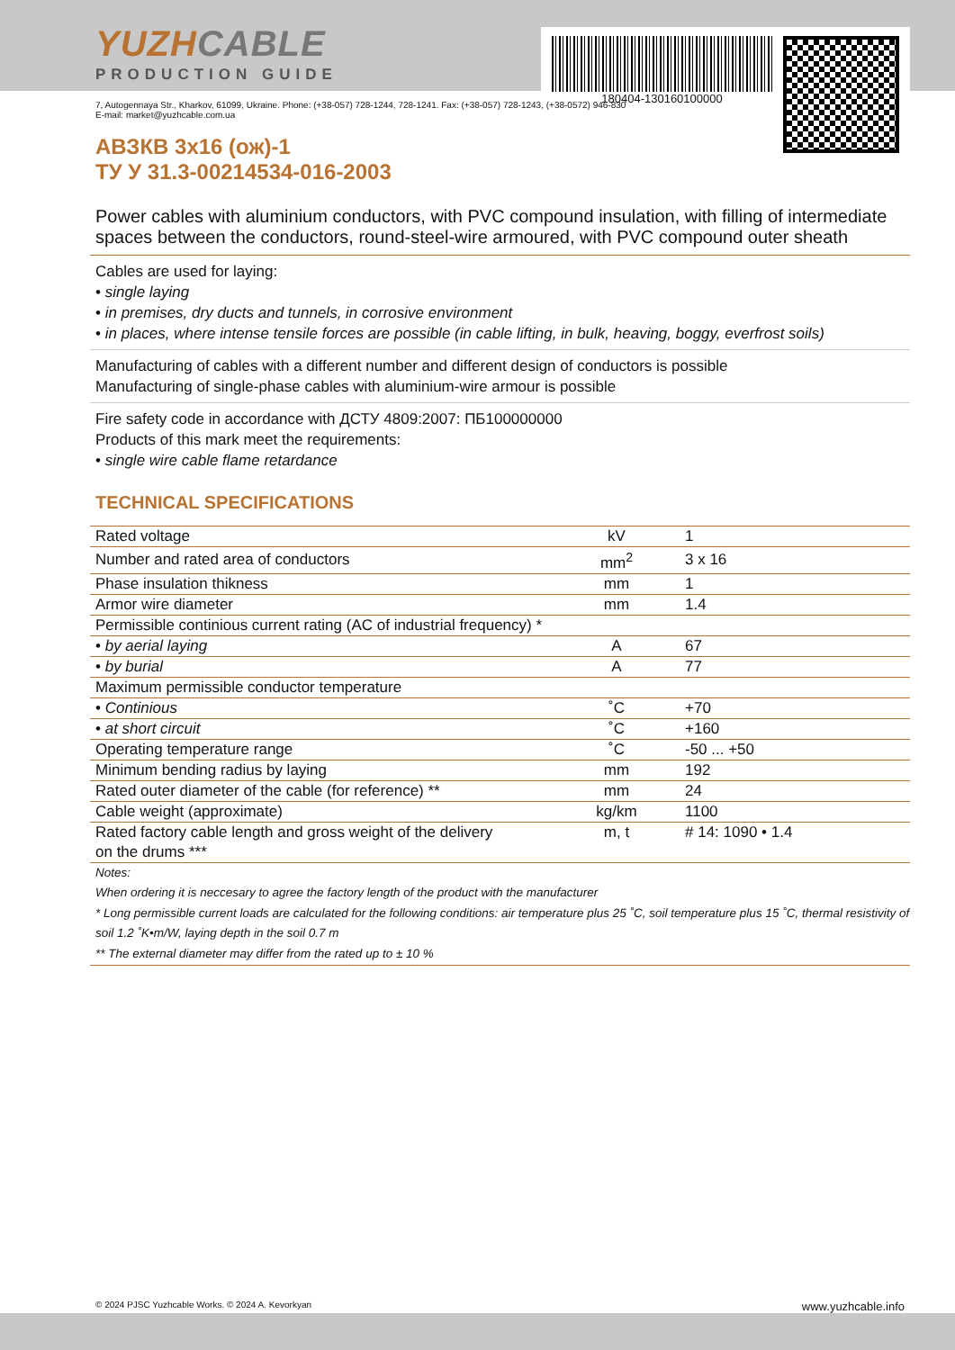YUZHCABLE
PRODUCTION GUIDE
180404-130160100000
7, Autogennaya Str., Kharkov, 61099, Ukraine. Phone: (+38-057) 728-1244, 728-1241. Fax: (+38-057) 728-1243, (+38-0572) 946-830
E-mail: market@yuzhcable.com.ua
АВЗКВ 3x16 (ож)-1
ТУ У 31.3-00214534-016-2003
Power cables with aluminium conductors, with PVC compound insulation, with filling of intermediate spaces between the conductors, round-steel-wire armoured, with PVC compound outer sheath
Cables are used for laying:
• single laying
• in premises, dry ducts and tunnels, in corrosive environment
• in places, where intense tensile forces are possible (in cable lifting, in bulk, heaving, boggy, everfrost soils)
Manufacturing of cables with a different number and different design of conductors is possible
Manufacturing of single-phase cables with aluminium-wire armour is possible
Fire safety code in accordance with ДСТУ 4809:2007: ПБ100000000
Products of this mark meet the requirements:
• single wire cable flame retardance
TECHNICAL SPECIFICATIONS
| Rated voltage | kV | 1 |
| Number and rated area of conductors | mm<sup>2</sup> | 3 x 16 |
| Phase insulation thikness | mm | 1 |
| Armor wire diameter | mm | 1.4 |
| Permissible continious current rating (AC of industrial frequency) * | | |
| • by aerial laying | A | 67 |
| • by burial | A | 77 |
| Maximum permissible conductor temperature | | |
| • Continious | ˚C | +70 |
| • at short circuit | ˚C | +160 |
| Operating temperature range | ˚C | -50 ... +50 |
| Minimum bending radius by laying | mm | 192 |
| Rated outer diameter of the cable (for reference) ** | mm | 24 |
| Cable weight (approximate) | kg/km | 1100 |
| Rated factory cable length and gross weight of the delivery on the drums *** | m, t | # 14: 1090 • 1.4 |
Notes:
When ordering it is neccesary to agree the factory length of the product with the manufacturer
* Long permissible current loads are calculated for the following conditions: air temperature plus 25 ˚C, soil temperature plus 15 ˚C, thermal resistivity of soil 1.2 ˚K•m/W, laying depth in the soil 0.7 m
** The external diameter may differ from the rated up to ± 10 %
© 2024 PJSC Yuzhcable Works. © 2024 A. Kevorkyan www.yuzhcable.info